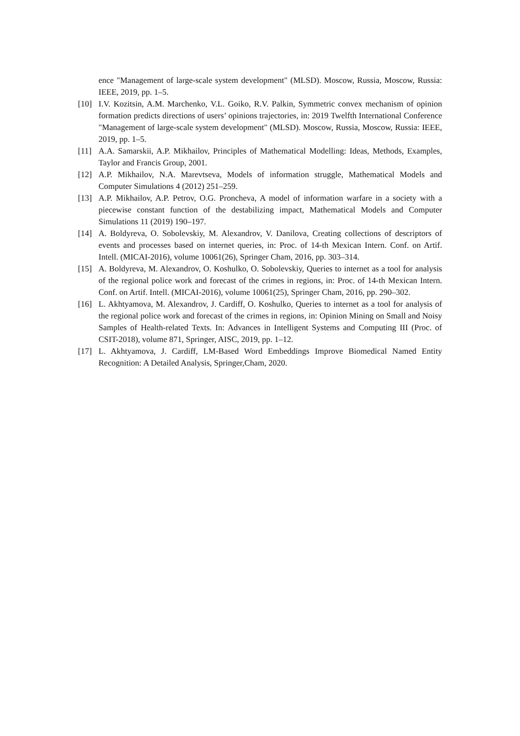ence "Management of large-scale system development" (MLSD). Moscow, Russia, Moscow, Russia: IEEE, 2019, pp. 1–5.
[10] I.V. Kozitsin, A.M. Marchenko, V.L. Goiko, R.V. Palkin, Symmetric convex mechanism of opinion formation predicts directions of users’ opinions trajectories, in: 2019 Twelfth International Conference "Management of large-scale system development" (MLSD). Moscow, Russia, Moscow, Russia: IEEE, 2019, pp. 1–5.
[11] A.A. Samarskii, A.P. Mikhailov, Principles of Mathematical Modelling: Ideas, Methods, Examples, Taylor and Francis Group, 2001.
[12] A.P. Mikhailov, N.A. Marevtseva, Models of information struggle, Mathematical Models and Computer Simulations 4 (2012) 251–259.
[13] A.P. Mikhailov, A.P. Petrov, O.G. Proncheva, A model of information warfare in a society with a piecewise constant function of the destabilizing impact, Mathematical Models and Computer Simulations 11 (2019) 190–197.
[14] A. Boldyreva, O. Sobolevskiy, M. Alexandrov, V. Danilova, Creating collections of descriptors of events and processes based on internet queries, in: Proc. of 14-th Mexican Intern. Conf. on Artif. Intell. (MICAI-2016), volume 10061(26), Springer Cham, 2016, pp. 303–314.
[15] A. Boldyreva, M. Alexandrov, O. Koshulko, O. Sobolevskiy, Queries to internet as a tool for analysis of the regional police work and forecast of the crimes in regions, in: Proc. of 14-th Mexican Intern. Conf. on Artif. Intell. (MICAI-2016), volume 10061(25), Springer Cham, 2016, pp. 290–302.
[16] L. Akhtyamova, M. Alexandrov, J. Cardiff, O. Koshulko, Queries to internet as a tool for analysis of the regional police work and forecast of the crimes in regions, in: Opinion Mining on Small and Noisy Samples of Health-related Texts. In: Advances in Intelligent Systems and Computing III (Proc. of CSIT-2018), volume 871, Springer, AISC, 2019, pp. 1–12.
[17] L. Akhtyamova, J. Cardiff, LM-Based Word Embeddings Improve Biomedical Named Entity Recognition: A Detailed Analysis, Springer,Cham, 2020.